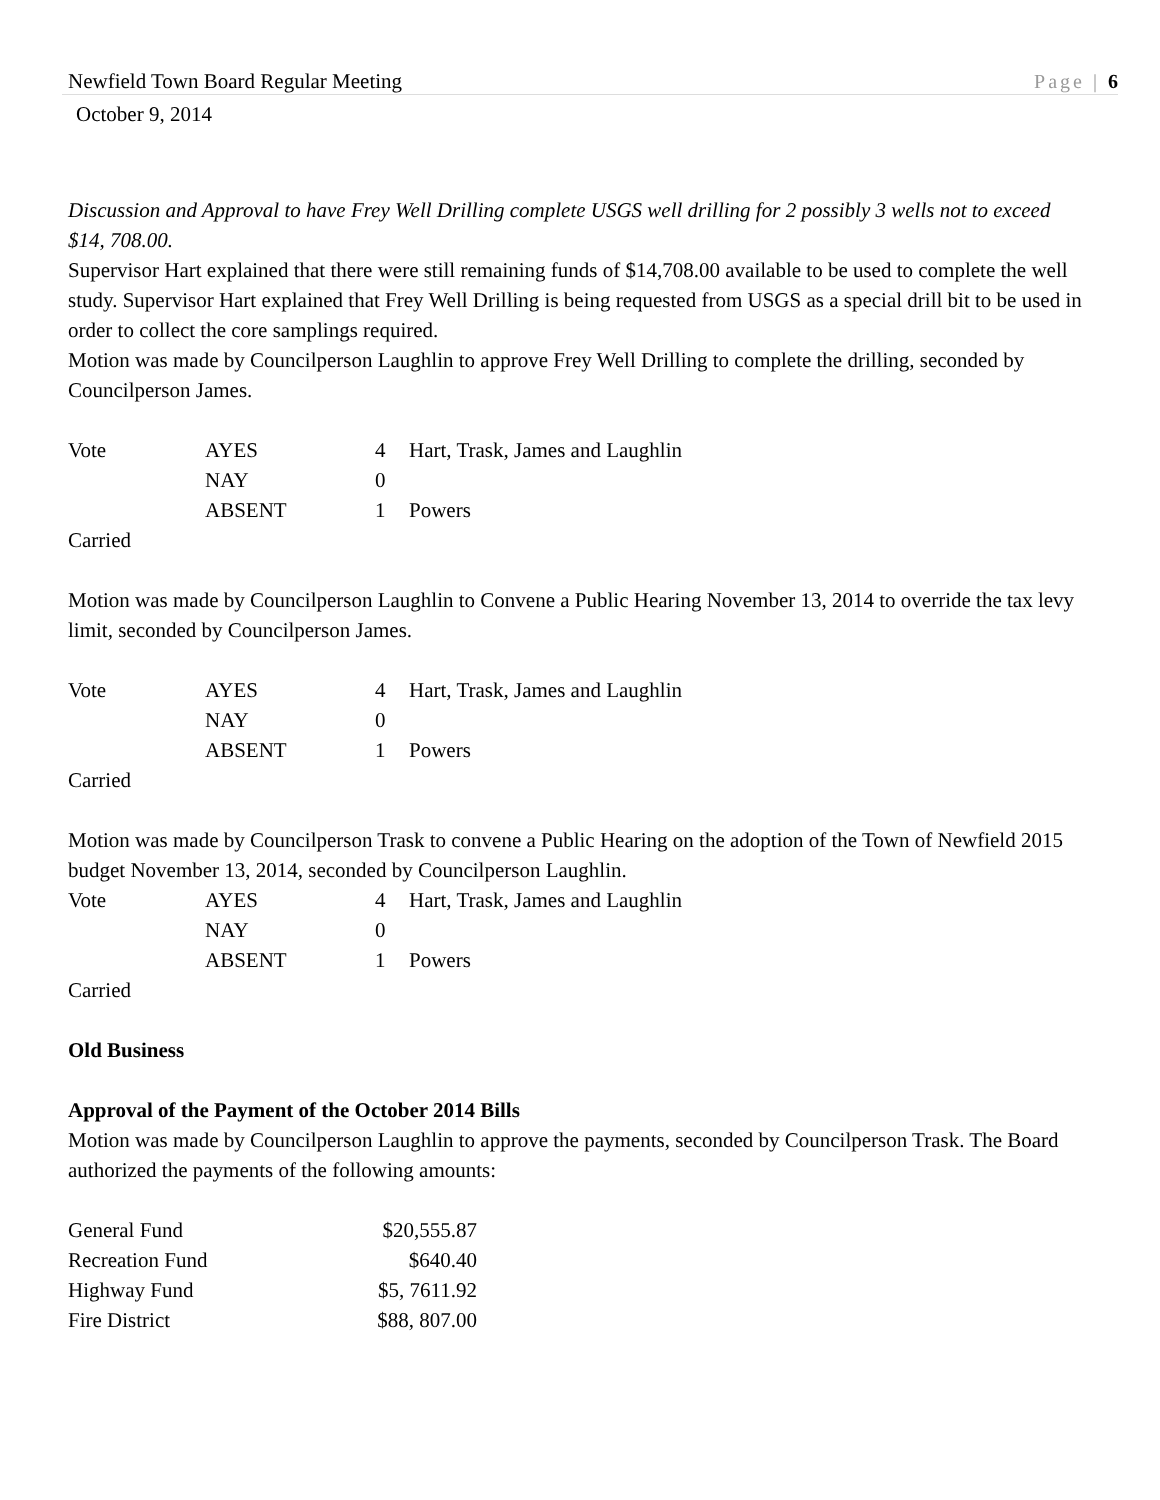Newfield Town Board Regular Meeting Page | 6
October 9, 2014
Discussion and Approval to have Frey Well Drilling complete USGS well drilling for 2 possibly 3 wells not to exceed $14, 708.00.
Supervisor Hart explained that there were still remaining funds of $14,708.00 available to be used to complete the well study. Supervisor Hart explained that Frey Well Drilling is being requested from USGS as a special drill bit to be used in order to collect the core samplings required.
Motion was made by Councilperson Laughlin to approve Frey Well Drilling to complete the drilling, seconded by Councilperson James.
| Vote | AYES | 4 | Hart, Trask, James and Laughlin |
| | NAY | 0 | |
| | ABSENT | 1 | Powers |
Carried
Motion was made by Councilperson Laughlin to Convene a Public Hearing November 13, 2014 to override the tax levy limit, seconded by Councilperson James.
| Vote | AYES | 4 | Hart, Trask, James and Laughlin |
| | NAY | 0 | |
| | ABSENT | 1 | Powers |
Carried
Motion was made by Councilperson Trask to convene a Public Hearing on the adoption of the Town of Newfield 2015 budget November 13, 2014, seconded by Councilperson Laughlin.
| Vote | AYES | 4 | Hart, Trask, James and Laughlin |
| | NAY | 0 | |
| | ABSENT | 1 | Powers |
Carried
Old Business
Approval of the Payment of the October 2014 Bills
Motion was made by Councilperson Laughlin to approve the payments, seconded by Councilperson Trask. The Board authorized the payments of the following amounts:
| General Fund | $20,555.87 |
| Recreation Fund | $640.40 |
| Highway Fund | $5, 7611.92 |
| Fire District | $88, 807.00 |